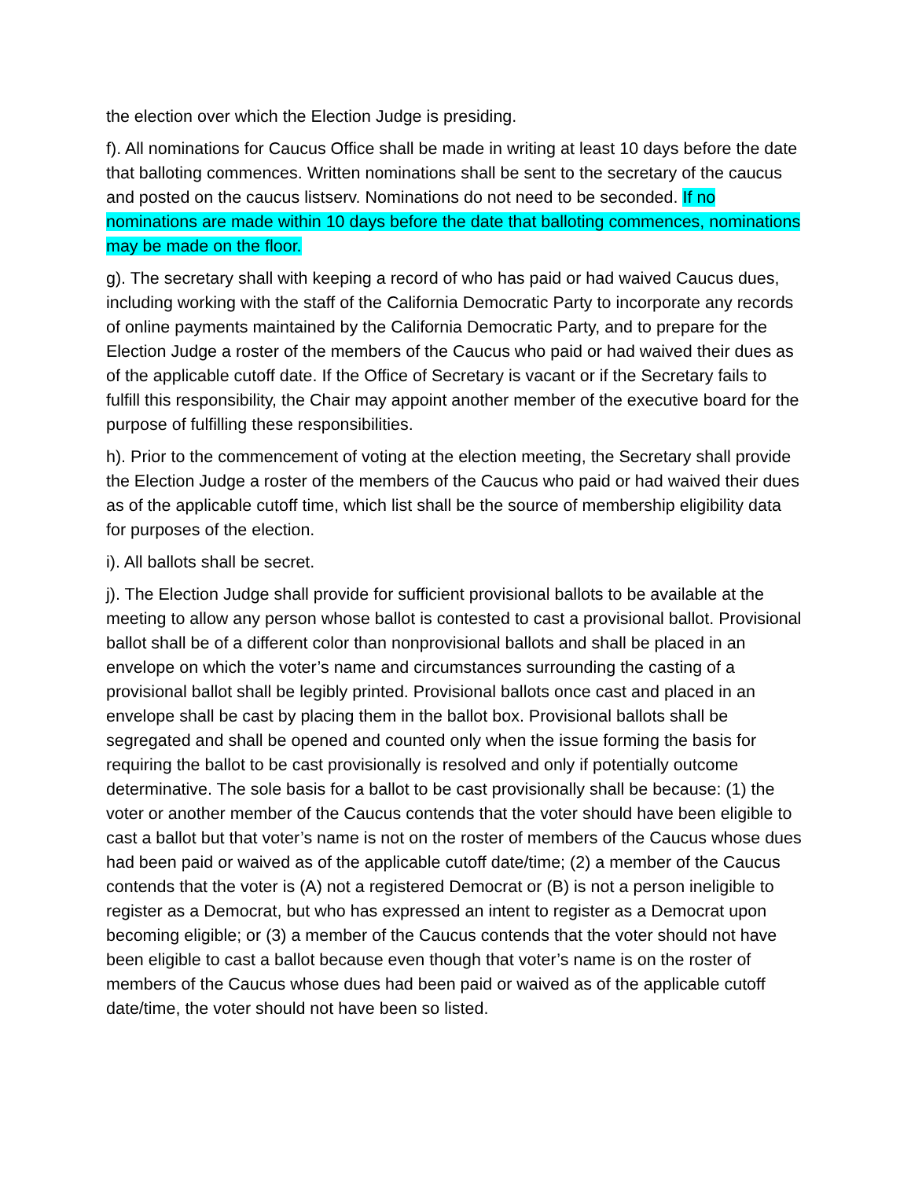the election over which the Election Judge is presiding.
f). All nominations for Caucus Office shall be made in writing at least 10 days before the date that balloting commences. Written nominations shall be sent to the secretary of the caucus and posted on the caucus listserv. Nominations do not need to be seconded. If no nominations are made within 10 days before the date that balloting commences, nominations may be made on the floor.
g). The secretary shall with keeping a record of who has paid or had waived Caucus dues, including working with the staff of the California Democratic Party to incorporate any records of online payments maintained by the California Democratic Party, and to prepare for the Election Judge a roster of the members of the Caucus who paid or had waived their dues as of the applicable cutoff date. If the Office of Secretary is vacant or if the Secretary fails to fulfill this responsibility, the Chair may appoint another member of the executive board for the purpose of fulfilling these responsibilities.
h). Prior to the commencement of voting at the election meeting, the Secretary shall provide the Election Judge a roster of the members of the Caucus who paid or had waived their dues as of the applicable cutoff time, which list shall be the source of membership eligibility data for purposes of the election.
i). All ballots shall be secret.
j). The Election Judge shall provide for sufficient provisional ballots to be available at the meeting to allow any person whose ballot is contested to cast a provisional ballot. Provisional ballot shall be of a different color than nonprovisional ballots and shall be placed in an envelope on which the voter’s name and circumstances surrounding the casting of a provisional ballot shall be legibly printed. Provisional ballots once cast and placed in an envelope shall be cast by placing them in the ballot box. Provisional ballots shall be segregated and shall be opened and counted only when the issue forming the basis for requiring the ballot to be cast provisionally is resolved and only if potentially outcome determinative. The sole basis for a ballot to be cast provisionally shall be because: (1) the voter or another member of the Caucus contends that the voter should have been eligible to cast a ballot but that voter’s name is not on the roster of members of the Caucus whose dues had been paid or waived as of the applicable cutoff date/time; (2) a member of the Caucus contends that the voter is (A) not a registered Democrat or (B) is not a person ineligible to register as a Democrat, but who has expressed an intent to register as a Democrat upon becoming eligible; or (3) a member of the Caucus contends that the voter should not have been eligible to cast a ballot because even though that voter’s name is on the roster of members of the Caucus whose dues had been paid or waived as of the applicable cutoff date/time, the voter should not have been so listed.